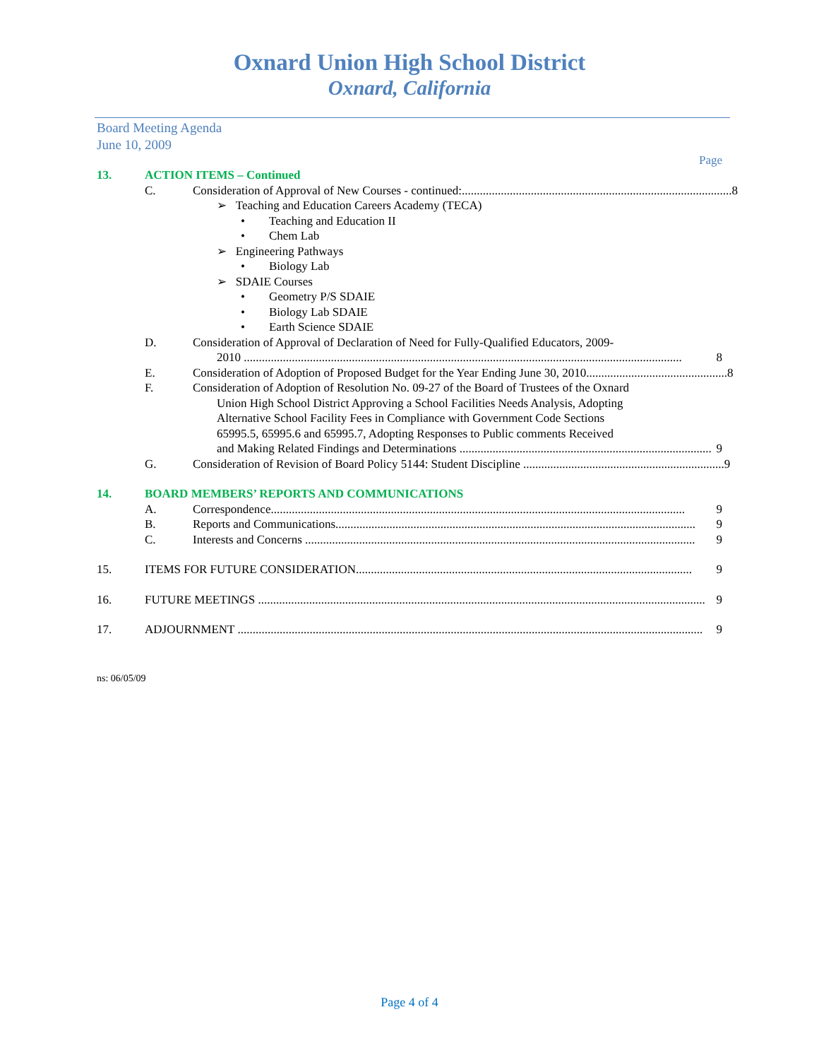Oxnard Union High School District
Oxnard, California
Board Meeting Agenda
June 10, 2009
Page
13. ACTION ITEMS – Continued
C. Consideration of Approval of New Courses - continued:.......................................................................................... 8
➢ Teaching and Education Careers Academy (TECA)
• Teaching and Education II
• Chem Lab
➢ Engineering Pathways
• Biology Lab
➢ SDAIE Courses
• Geometry P/S SDAIE
• Biology Lab SDAIE
• Earth Science SDAIE
D. Consideration of Approval of Declaration of Need for Fully-Qualified Educators, 2009-
2010 .................................................................................................................................................. 8
E. Consideration of Adoption of Proposed Budget for the Year Ending June 30, 2010............................................... 8
F. Consideration of Adoption of Resolution No. 09-27 of the Board of Trustees of the Oxnard
Union High School District Approving a School Facilities Needs Analysis, Adopting
Alternative School Facility Fees in Compliance with Government Code Sections
65995.5, 65995.6 and 65995.7, Adopting Responses to Public comments Received
and Making Related Findings and Determinations .................................................................................... 9
G. Consideration of Revision of Board Policy 5144: Student Discipline ................................................................... 9
14. BOARD MEMBERS’ REPORTS AND COMMUNICATIONS
A. Correspondence.......................................................................................................................................... 9
B. Reports and Communications........................................................................................................................ 9
C. Interests and Concerns .................................................................................................................................. 9
15. ITEMS FOR FUTURE CONSIDERATION................................................................................................................ 9
16. FUTURE MEETINGS ..................................................................................................................................................... 9
17. ADJOURNMENT ........................................................................................................................................................... 9
ns: 06/05/09
Page 4 of 4